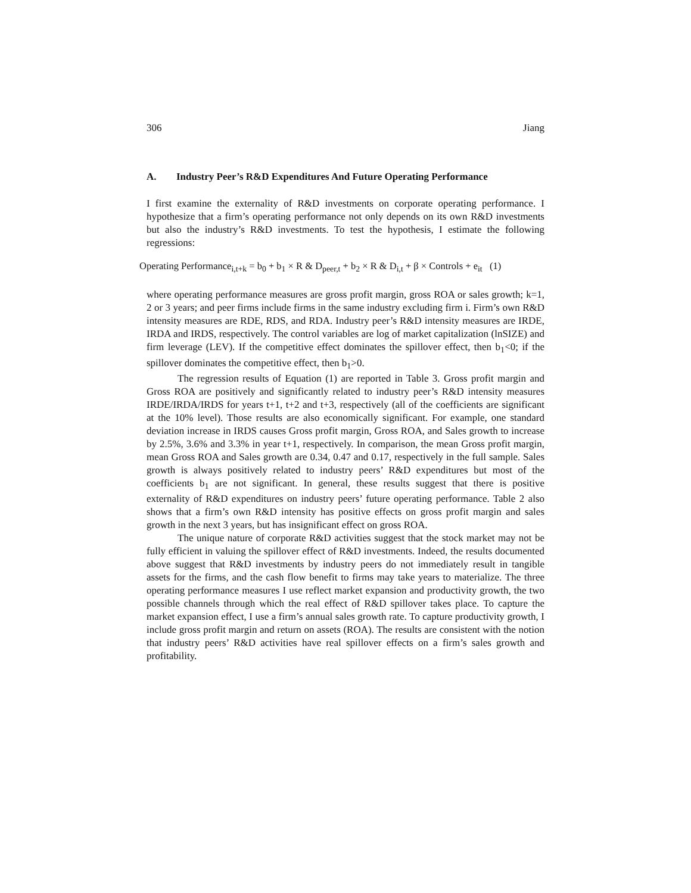306 Jiang
A. Industry Peer’s R&D Expenditures And Future Operating Performance
I first examine the externality of R&D investments on corporate operating performance. I hypothesize that a firm’s operating performance not only depends on its own R&D investments but also the industry’s R&D investments. To test the hypothesis, I estimate the following regressions:
Operating Performance<sub>i,t+k</sub> = b<sub>0</sub> + b<sub>1</sub> × R & D<sub>peer,t</sub> + b<sub>2</sub> × R & D<sub>i,t</sub> + β × Controls + e<sub>it</sub> (1)
where operating performance measures are gross profit margin, gross ROA or sales growth; k=1, 2 or 3 years; and peer firms include firms in the same industry excluding firm i. Firm’s own R&D intensity measures are RDE, RDS, and RDA. Industry peer’s R&D intensity measures are IRDE, IRDA and IRDS, respectively. The control variables are log of market capitalization (lnSIZE) and firm leverage (LEV). If the competitive effect dominates the spillover effect, then b<sub>1</sub><0; if the spillover dominates the competitive effect, then b<sub>1</sub>>0.
The regression results of Equation (1) are reported in Table 3. Gross profit margin and Gross ROA are positively and significantly related to industry peer’s R&D intensity measures IRDE/IRDA/IRDS for years t+1, t+2 and t+3, respectively (all of the coefficients are significant at the 10% level). Those results are also economically significant. For example, one standard deviation increase in IRDS causes Gross profit margin, Gross ROA, and Sales growth to increase by 2.5%, 3.6% and 3.3% in year t+1, respectively. In comparison, the mean Gross profit margin, mean Gross ROA and Sales growth are 0.34, 0.47 and 0.17, respectively in the full sample. Sales growth is always positively related to industry peers’ R&D expenditures but most of the coefficients b<sub>1</sub> are not significant. In general, these results suggest that there is positive externality of R&D expenditures on industry peers’ future operating performance. Table 2 also shows that a firm’s own R&D intensity has positive effects on gross profit margin and sales growth in the next 3 years, but has insignificant effect on gross ROA.
The unique nature of corporate R&D activities suggest that the stock market may not be fully efficient in valuing the spillover effect of R&D investments. Indeed, the results documented above suggest that R&D investments by industry peers do not immediately result in tangible assets for the firms, and the cash flow benefit to firms may take years to materialize. The three operating performance measures I use reflect market expansion and productivity growth, the two possible channels through which the real effect of R&D spillover takes place. To capture the market expansion effect, I use a firm’s annual sales growth rate. To capture productivity growth, I include gross profit margin and return on assets (ROA). The results are consistent with the notion that industry peers’ R&D activities have real spillover effects on a firm’s sales growth and profitability.